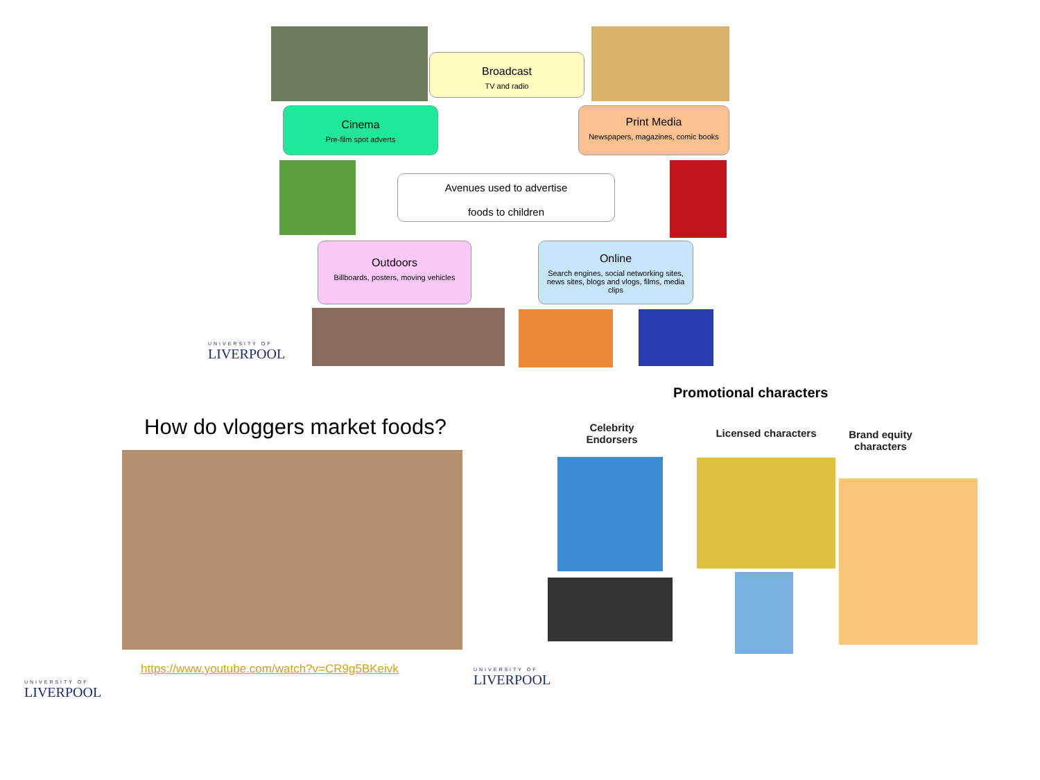Broadcast
TV and radio
Cinema
Pre-film spot adverts
Print Media
Newspapers, magazines, comic books
Avenues used to advertise
foods to children
Outdoors
Billboards, posters, moving vehicles
Online
Search engines, social networking sites, news sites, blogs and vlogs, films, media clips
UNIVERSITY OF
LIVERPOOL
How do vloggers market foods?
https://www.youtube.com/watch?v=CR9g5BKeivk
UNIVERSITY OF
LIVERPOOL
UNIVERSITY OF
LIVERPOOL
Promotional characters
Celebrity Endorsers
Licensed characters
Brand equity characters